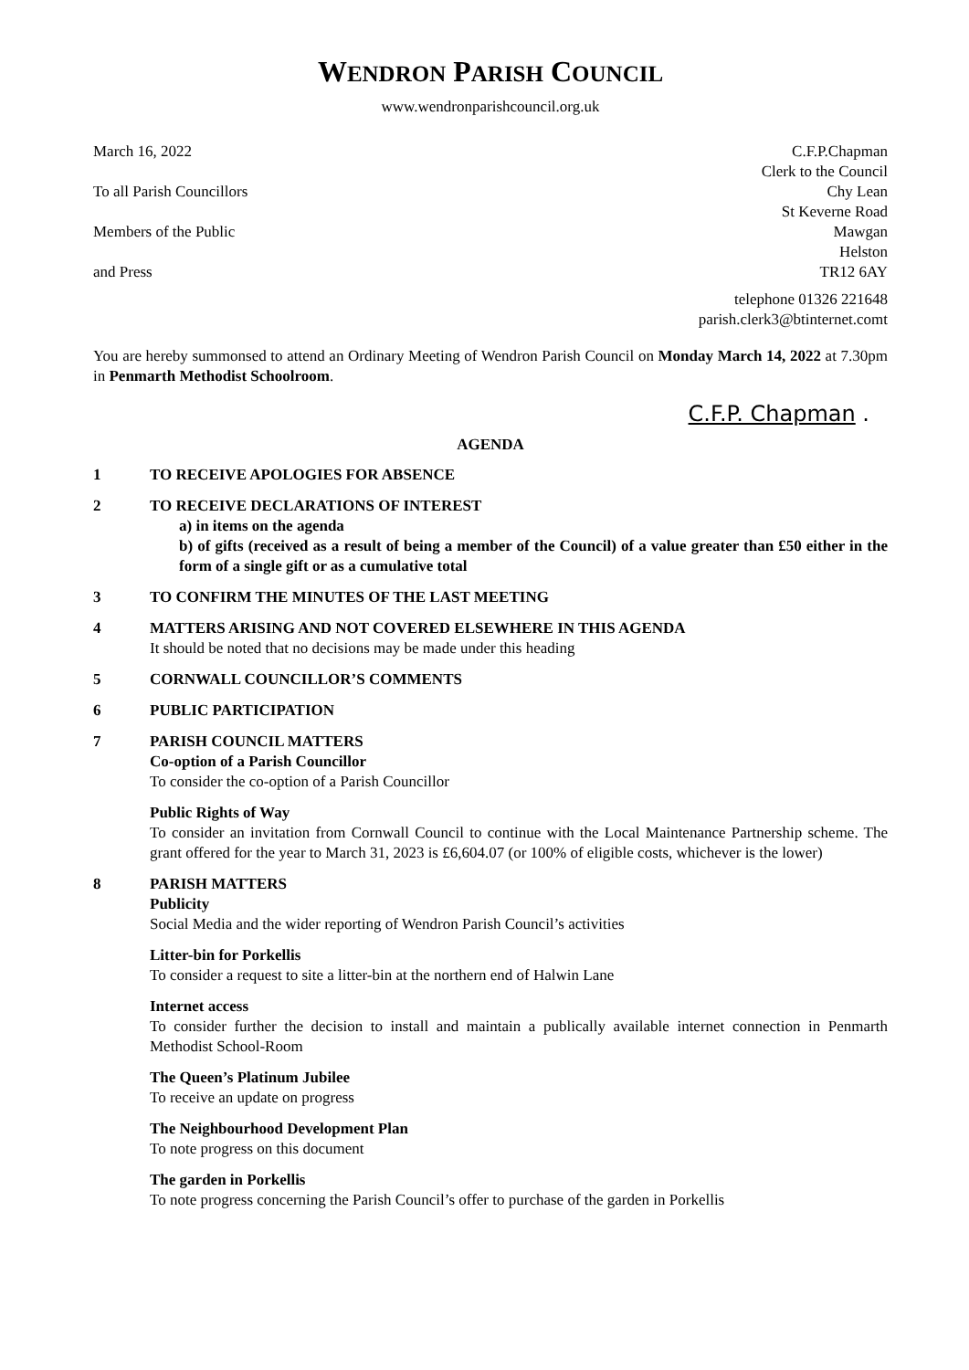WENDRON PARISH COUNCIL
www.wendronparishcouncil.org.uk
March 16, 2022
To all Parish Councillors
Members of the Public
and Press
C.F.P.Chapman
Clerk to the Council
Chy Lean
St Keverne Road
Mawgan
Helston
TR12 6AY
telephone 01326 221648
parish.clerk3@btinternet.comt
You are hereby summonsed to attend an Ordinary Meeting of Wendron Parish Council on Monday March 14, 2022 at 7.30pm in Penmarth Methodist Schoolroom.
C.F.P. Chapman .
AGENDA
1 TO RECEIVE APOLOGIES FOR ABSENCE
2 TO RECEIVE DECLARATIONS OF INTEREST
a) in items on the agenda
b) of gifts (received as a result of being a member of the Council) of a value greater than £50 either in the form of a single gift or as a cumulative total
3 TO CONFIRM THE MINUTES OF THE LAST MEETING
4 MATTERS ARISING AND NOT COVERED ELSEWHERE IN THIS AGENDA
It should be noted that no decisions may be made under this heading
5 CORNWALL COUNCILLOR’S COMMENTS
6 PUBLIC PARTICIPATION
7 PARISH COUNCIL MATTERS
Co-option of a Parish Councillor
To consider the co-option of a Parish Councillor
Public Rights of Way
To consider an invitation from Cornwall Council to continue with the Local Maintenance Partnership scheme. The grant offered for the year to March 31, 2023 is £6,604.07 (or 100% of eligible costs, whichever is the lower)
8 PARISH MATTERS
Publicity
Social Media and the wider reporting of Wendron Parish Council’s activities
Litter-bin for Porkellis
To consider a request to site a litter-bin at the northern end of Halwin Lane
Internet access
To consider further the decision to install and maintain a publically available internet connection in Penmarth Methodist School-Room
The Queen’s Platinum Jubilee
To receive an update on progress
The Neighbourhood Development Plan
To note progress on this document
The garden in Porkellis
To note progress concerning the Parish Council’s offer to purchase of the garden in Porkellis